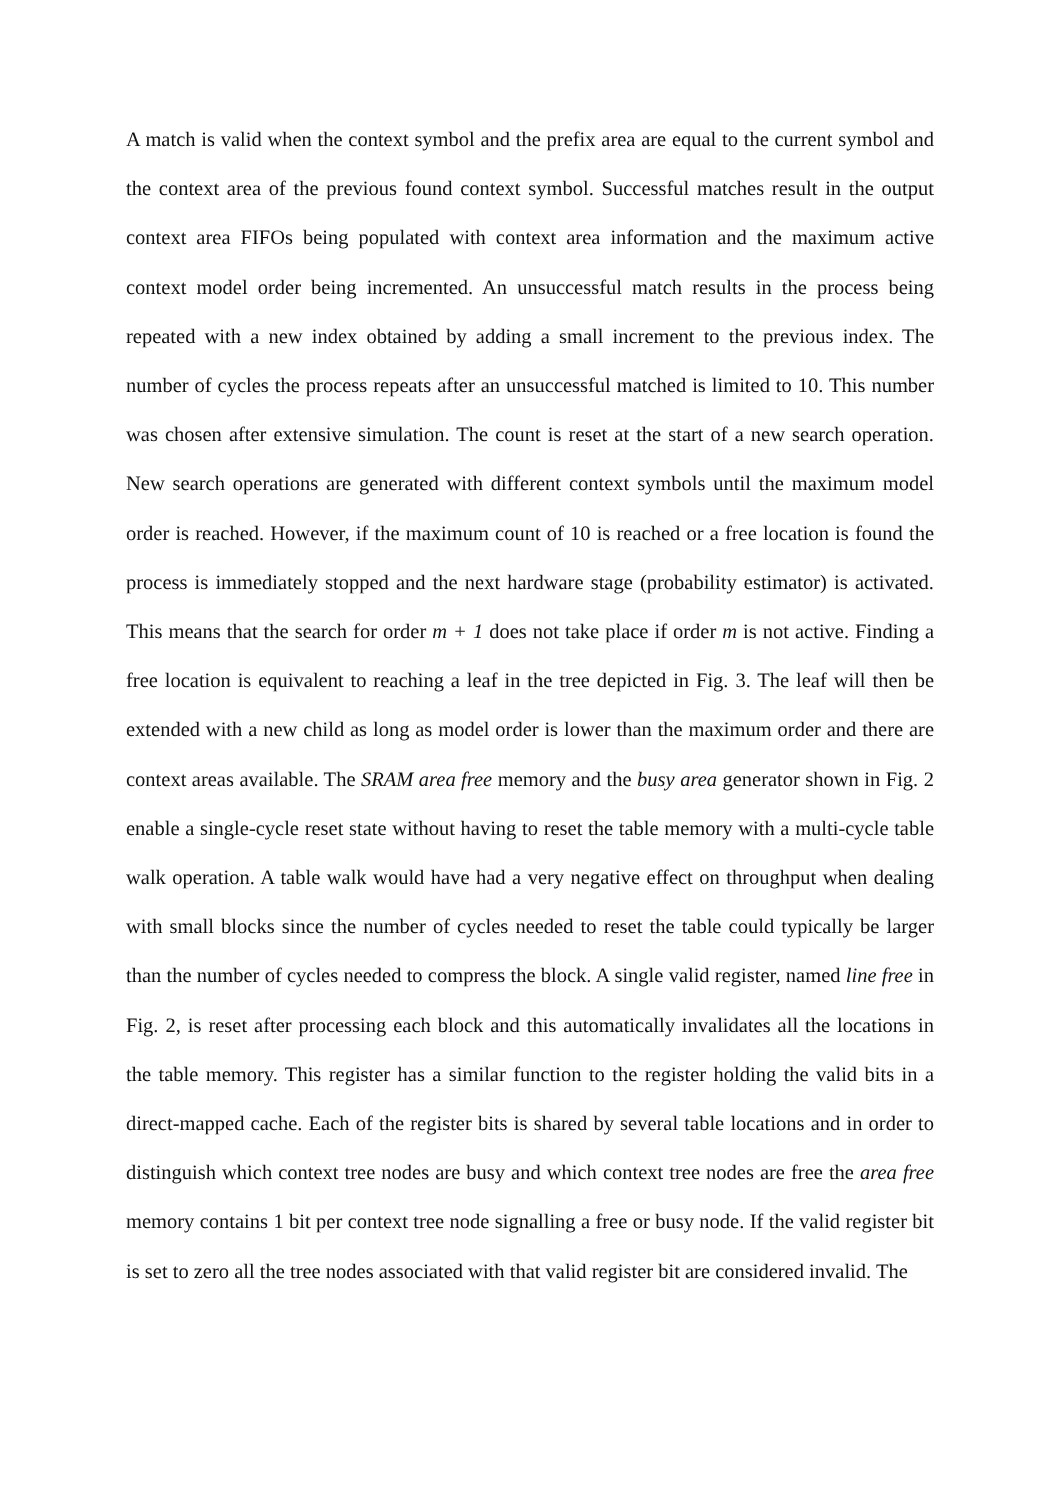A match is valid when the context symbol and the prefix area are equal to the current symbol and the context area of the previous found context symbol. Successful matches result in the output context area FIFOs being populated with context area information and the maximum active context model order being incremented. An unsuccessful match results in the process being repeated with a new index obtained by adding a small increment to the previous index. The number of cycles the process repeats after an unsuccessful matched is limited to 10. This number was chosen after extensive simulation. The count is reset at the start of a new search operation. New search operations are generated with different context symbols until the maximum model order is reached. However, if the maximum count of 10 is reached or a free location is found the process is immediately stopped and the next hardware stage (probability estimator) is activated. This means that the search for order m + 1 does not take place if order m is not active. Finding a free location is equivalent to reaching a leaf in the tree depicted in Fig. 3. The leaf will then be extended with a new child as long as model order is lower than the maximum order and there are context areas available. The SRAM area free memory and the busy area generator shown in Fig. 2 enable a single-cycle reset state without having to reset the table memory with a multi-cycle table walk operation. A table walk would have had a very negative effect on throughput when dealing with small blocks since the number of cycles needed to reset the table could typically be larger than the number of cycles needed to compress the block. A single valid register, named line free in Fig. 2, is reset after processing each block and this automatically invalidates all the locations in the table memory. This register has a similar function to the register holding the valid bits in a direct-mapped cache. Each of the register bits is shared by several table locations and in order to distinguish which context tree nodes are busy and which context tree nodes are free the area free memory contains 1 bit per context tree node signalling a free or busy node. If the valid register bit is set to zero all the tree nodes associated with that valid register bit are considered invalid. The